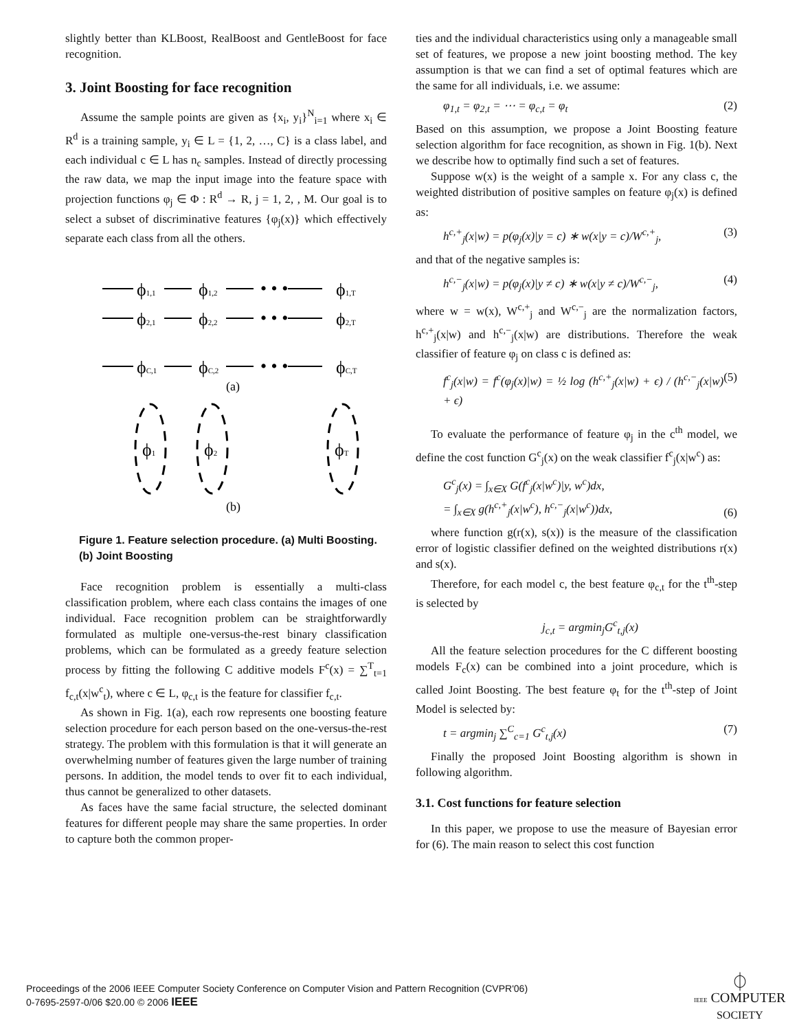slightly better than KLBoost, RealBoost and GentleBoost for face recognition.
3. Joint Boosting for face recognition
Assume the sample points are given as {x<sub>i</sub>, y<sub>i</sub>}<sup>N</sup><sub>i=1</sub> where x<sub>i</sub> ∈ R<sup>d</sup> is a training sample, y<sub>i</sub> ∈ L = {1, 2, …, C} is a class label, and each individual c ∈ L has n<sub>c</sub> samples. Instead of directly processing the raw data, we map the input image into the feature space with projection functions φ<sub>j</sub> ∈ Φ : R<sup>d</sup> → R, j = 1, 2, , M. Our goal is to select a subset of discriminative features {φ<sub>j</sub>(x)} which effectively separate each class from all the others.
ϕ1,1
ϕ1,2
• • •
ϕ1,T
ϕ2,1
ϕ2,2
• • •
ϕ2,T
ϕC,1
ϕC,2
• • •
ϕC,T
(a)
ϕ1
ϕ2
ϕT
(b)
Figure 1. Feature selection procedure. (a) Multi Boosting. (b) Joint Boosting
Face recognition problem is essentially a multi-class classification problem, where each class contains the images of one individual. Face recognition problem can be straightforwardly formulated as multiple one-versus-the-rest binary classification problems, which can be formulated as a greedy feature selection process by fitting the following C additive models F<sup>c</sup>(x) = ∑<sup>T</sup><sub>t=1</sub> f<sub>c,t</sub>(x|w<sup>c</sup><sub>t</sub>), where c ∈ L, φ<sub>c,t</sub> is the feature for classifier f<sub>c,t</sub>.
As shown in Fig. 1(a), each row represents one boosting feature selection procedure for each person based on the one-versus-the-rest strategy. The problem with this formulation is that it will generate an overwhelming number of features given the large number of training persons. In addition, the model tends to over fit to each individual, thus cannot be generalized to other datasets.
As faces have the same facial structure, the selected dominant features for different people may share the same properties. In order to capture both the common proper-
ties and the individual characteristics using only a manageable small set of features, we propose a new joint boosting method. The key assumption is that we can find a set of optimal features which are the same for all individuals, i.e. we assume:
φ<sub>1,t</sub> = φ<sub>2,t</sub> = ⋯ = φ<sub>c,t</sub> = φ<sub>t</sub> (2)
Based on this assumption, we propose a Joint Boosting feature selection algorithm for face recognition, as shown in Fig. 1(b). Next we describe how to optimally find such a set of features.
Suppose w(x) is the weight of a sample x. For any class c, the weighted distribution of positive samples on feature φ<sub>j</sub>(x) is defined as:
h<sup>c,+</sup><sub>j</sub>(x|w) = p(φ<sub>j</sub>(x)|y = c) ∗ w(x|y = c)/W<sup>c,+</sup><sub>j</sub>, (3)
and that of the negative samples is:
h<sup>c,−</sup><sub>j</sub>(x|w) = p(φ<sub>j</sub>(x)|y ≠ c) ∗ w(x|y ≠ c)/W<sup>c,−</sup><sub>j</sub>, (4)
where w = w(x), W<sup>c,+</sup><sub>j</sub> and W<sup>c,−</sup><sub>j</sub> are the normalization factors, h<sup>c,+</sup><sub>j</sub>(x|w) and h<sup>c,−</sup><sub>j</sub>(x|w) are distributions. Therefore the weak classifier of feature φ<sub>j</sub> on class c is defined as:
f<sup>c</sup><sub>j</sub>(x|w) = f<sup>c</sup>(φ<sub>j</sub>(x)|w) = ½ log (h<sup>c,+</sup><sub>j</sub>(x|w) + ϵ) / (h<sup>c,−</sup><sub>j</sub>(x|w) + ϵ) (5)
To evaluate the performance of feature φ<sub>j</sub> in the c<sup>th</sup> model, we define the cost function G<sup>c</sup><sub>j</sub>(x) on the weak classifier f<sup>c</sup><sub>j</sub>(x|w<sup>c</sup>) as:
G<sup>c</sup><sub>j</sub>(x) = ∫<sub>x∈X</sub> G(f<sup>c</sup><sub>j</sub>(x|w<sup>c</sup>)|y, w<sup>c</sup>)dx,
= ∫<sub>x∈X</sub> g(h<sup>c,+</sup><sub>j</sub>(x|w<sup>c</sup>), h<sup>c,−</sup><sub>j</sub>(x|w<sup>c</sup>))dx, (6)
where function g(r(x), s(x)) is the measure of the classification error of logistic classifier defined on the weighted distributions r(x) and s(x).
Therefore, for each model c, the best feature φ<sub>c,t</sub> for the t<sup>th</sup>-step is selected by
j<sub>c,t</sub> = argmin<sub>j</sub>G<sup>c</sup><sub>t,j</sub>(x)
All the feature selection procedures for the C different boosting models F<sub>c</sub>(x) can be combined into a joint procedure, which is called Joint Boosting. The best feature φ<sub>t</sub> for the t<sup>th</sup>-step of Joint Model is selected by:
t = argmin<sub>j</sub> ∑<sup>C</sup><sub>c=1</sub> G<sup>c</sup><sub>t,j</sub>(x) (7)
Finally the proposed Joint Boosting algorithm is shown in following algorithm.
3.1. Cost functions for feature selection
In this paper, we propose to use the measure of Bayesian error for (6). The main reason to select this cost function
Proceedings of the 2006 IEEE Computer Society Conference on Computer Vision and Pattern Recognition (CVPR'06)
0-7695-2597-0/06 $20.00 © 2006 IEEE
⏀
IEEE COMPUTER
SOCIETY